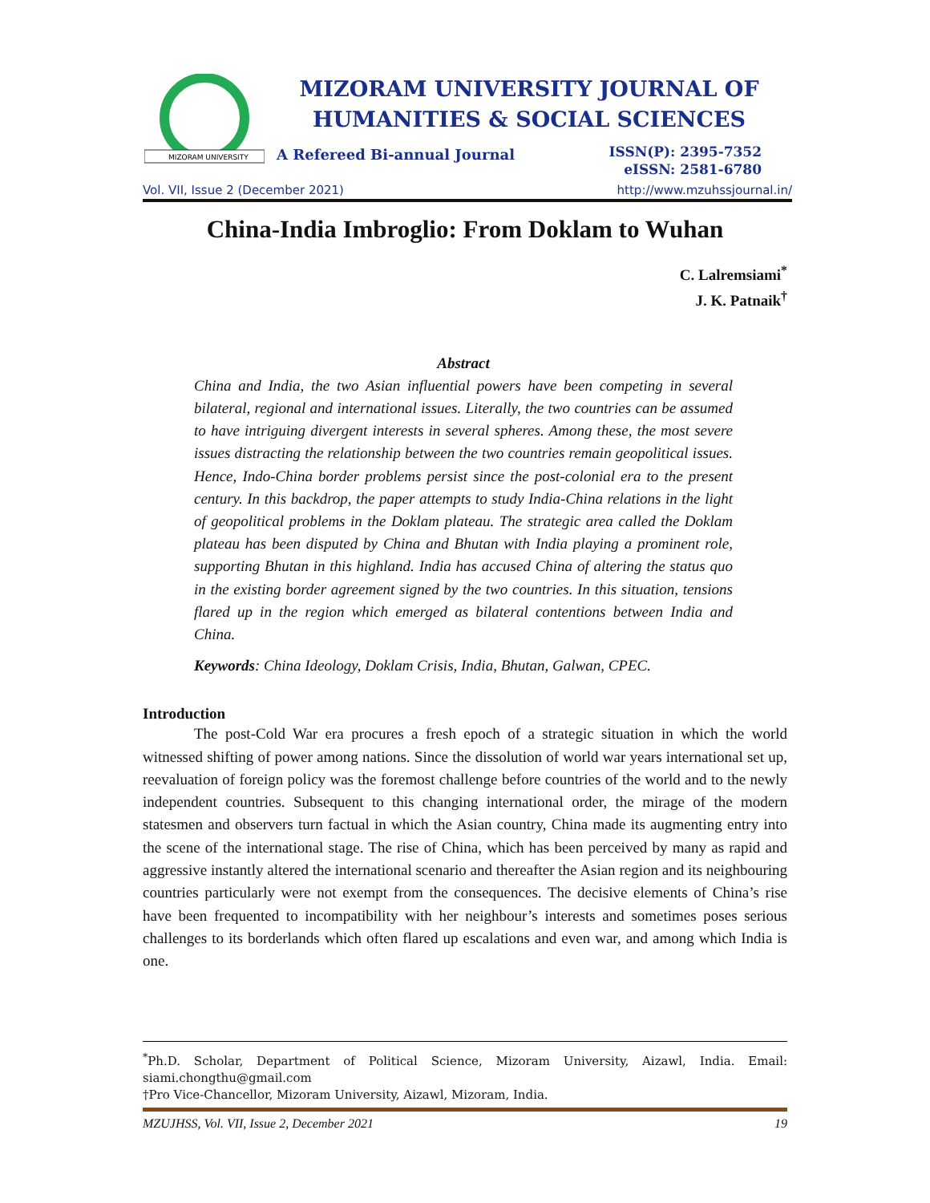MIZORAM UNIVERSITY
MIZORAM UNIVERSITY JOURNAL OF
HUMANITIES & SOCIAL SCIENCES
A Refereed Bi-annual Journal
ISSN(P): 2395-7352
eISSN: 2581-6780
Vol. VII, Issue 2 (December 2021) http://www.mzuhssjournal.in/
China-India Imbroglio: From Doklam to Wuhan
C. Lalremsiami<sup>*</sup>
J. K. Patnaik<sup>†</sup>
Abstract
China and India, the two Asian influential powers have been competing in several bilateral, regional and international issues. Literally, the two countries can be assumed to have intriguing divergent interests in several spheres. Among these, the most severe issues distracting the relationship between the two countries remain geopolitical issues. Hence, Indo-China border problems persist since the post-colonial era to the present century. In this backdrop, the paper attempts to study India-China relations in the light of geopolitical problems in the Doklam plateau. The strategic area called the Doklam plateau has been disputed by China and Bhutan with India playing a prominent role, supporting Bhutan in this highland. India has accused China of altering the status quo in the existing border agreement signed by the two countries. In this situation, tensions flared up in the region which emerged as bilateral contentions between India and China.
Keywords: China Ideology, Doklam Crisis, India, Bhutan, Galwan, CPEC.
Introduction
The post-Cold War era procures a fresh epoch of a strategic situation in which the world witnessed shifting of power among nations. Since the dissolution of world war years international set up, reevaluation of foreign policy was the foremost challenge before countries of the world and to the newly independent countries. Subsequent to this changing international order, the mirage of the modern statesmen and observers turn factual in which the Asian country, China made its augmenting entry into the scene of the international stage. The rise of China, which has been perceived by many as rapid and aggressive instantly altered the international scenario and thereafter the Asian region and its neighbouring countries particularly were not exempt from the consequences. The decisive elements of China’s rise have been frequented to incompatibility with her neighbour’s interests and sometimes poses serious challenges to its borderlands which often flared up escalations and even war, and among which India is one.
<sup>*</sup> Ph.D. Scholar, Department of Political Science, Mizoram University, Aizawl, India. Email: siami.chongthu@gmail.com
†Pro Vice-Chancellor, Mizoram University, Aizawl, Mizoram, India.
MZUJHSS, Vol. VII, Issue 2, December 2021 19